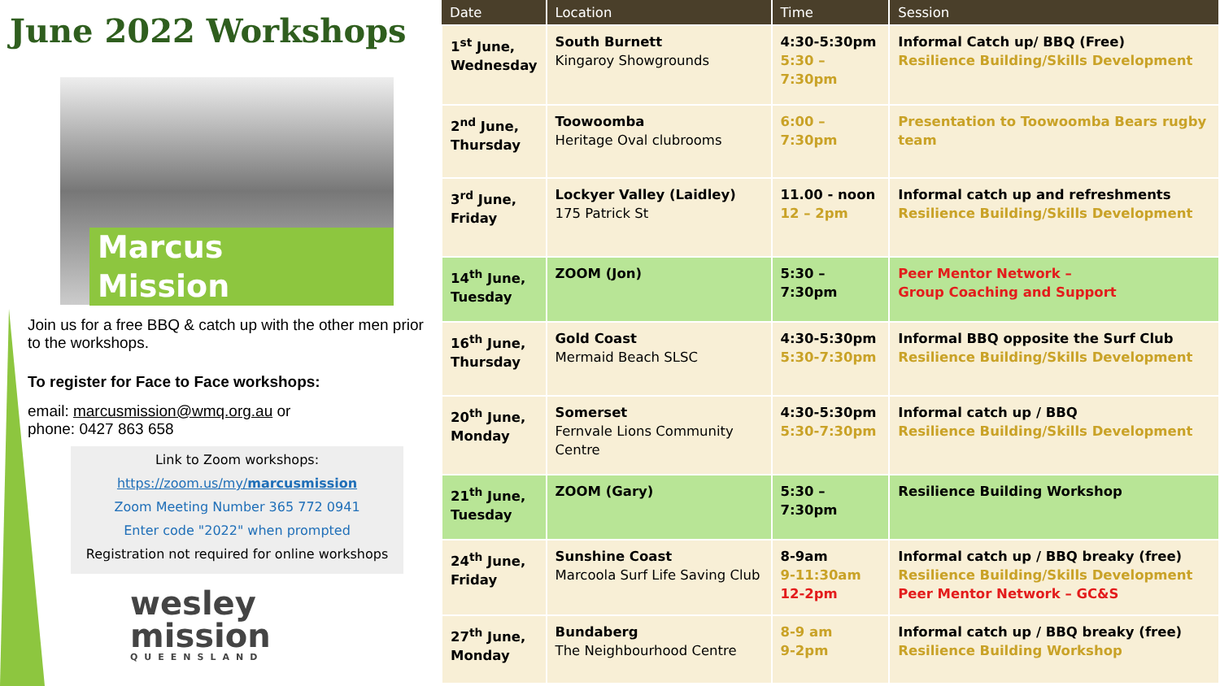June 2022 Workshops
Marcus
Mission
Join us for a free BBQ & catch up with the other men prior to the workshops.
To register for Face to Face workshops:
email: marcusmission@wmq.org.au or
phone: 0427 863 658
Link to Zoom workshops:
https://zoom.us/my/marcusmission
Zoom Meeting Number 365 772 0941
Enter code "2022" when prompted
Registration not required for online workshops
wesley
mission
QUEENSLAND
| Date | Location | Time | Session |
| --- | --- | --- | --- |
| 1<sup>st</sup> June, Wednesday | South Burnett Kingaroy Showgrounds | 4:30-5:30pm 5:30 – 7:30pm | Informal Catch up/ BBQ (Free) Resilience Building/Skills Development |
| 2<sup>nd</sup> June, Thursday | Toowoomba Heritage Oval clubrooms | 6:00 – 7:30pm | Presentation to Toowoomba Bears rugby team |
| 3<sup>rd</sup> June, Friday | Lockyer Valley (Laidley) 175 Patrick St | 11.00 - noon 12 – 2pm | Informal catch up and refreshments Resilience Building/Skills Development |
| 14<sup>th</sup> June, Tuesday | ZOOM (Jon) | 5:30 – 7:30pm | Peer Mentor Network – Group Coaching and Support |
| 16<sup>th</sup> June, Thursday | Gold Coast Mermaid Beach SLSC | 4:30-5:30pm 5:30-7:30pm | Informal BBQ opposite the Surf Club Resilience Building/Skills Development |
| 20<sup>th</sup> June, Monday | Somerset Fernvale Lions Community Centre | 4:30-5:30pm 5:30-7:30pm | Informal catch up / BBQ Resilience Building/Skills Development |
| 21<sup>th</sup> June, Tuesday | ZOOM (Gary) | 5:30 – 7:30pm | Resilience Building Workshop |
| 24<sup>th</sup> June, Friday | Sunshine Coast Marcoola Surf Life Saving Club | 8-9am 9-11:30am 12-2pm | Informal catch up / BBQ breaky (free) Resilience Building/Skills Development Peer Mentor Network – GC&S |
| 27<sup>th</sup> June, Monday | Bundaberg The Neighbourhood Centre | 8-9 am 9-2pm | Informal catch up / BBQ breaky (free) Resilience Building Workshop |